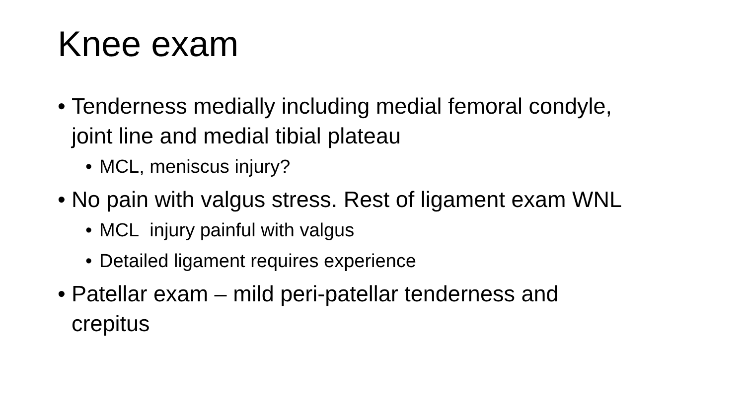Knee exam
• Tenderness medially including medial femoral condyle, joint line and medial tibial plateau
• MCL, meniscus injury?
• No pain with valgus stress. Rest of ligament exam WNL
• MCL injury painful with valgus
• Detailed ligament requires experience
• Patellar exam – mild peri-patellar tenderness and crepitus